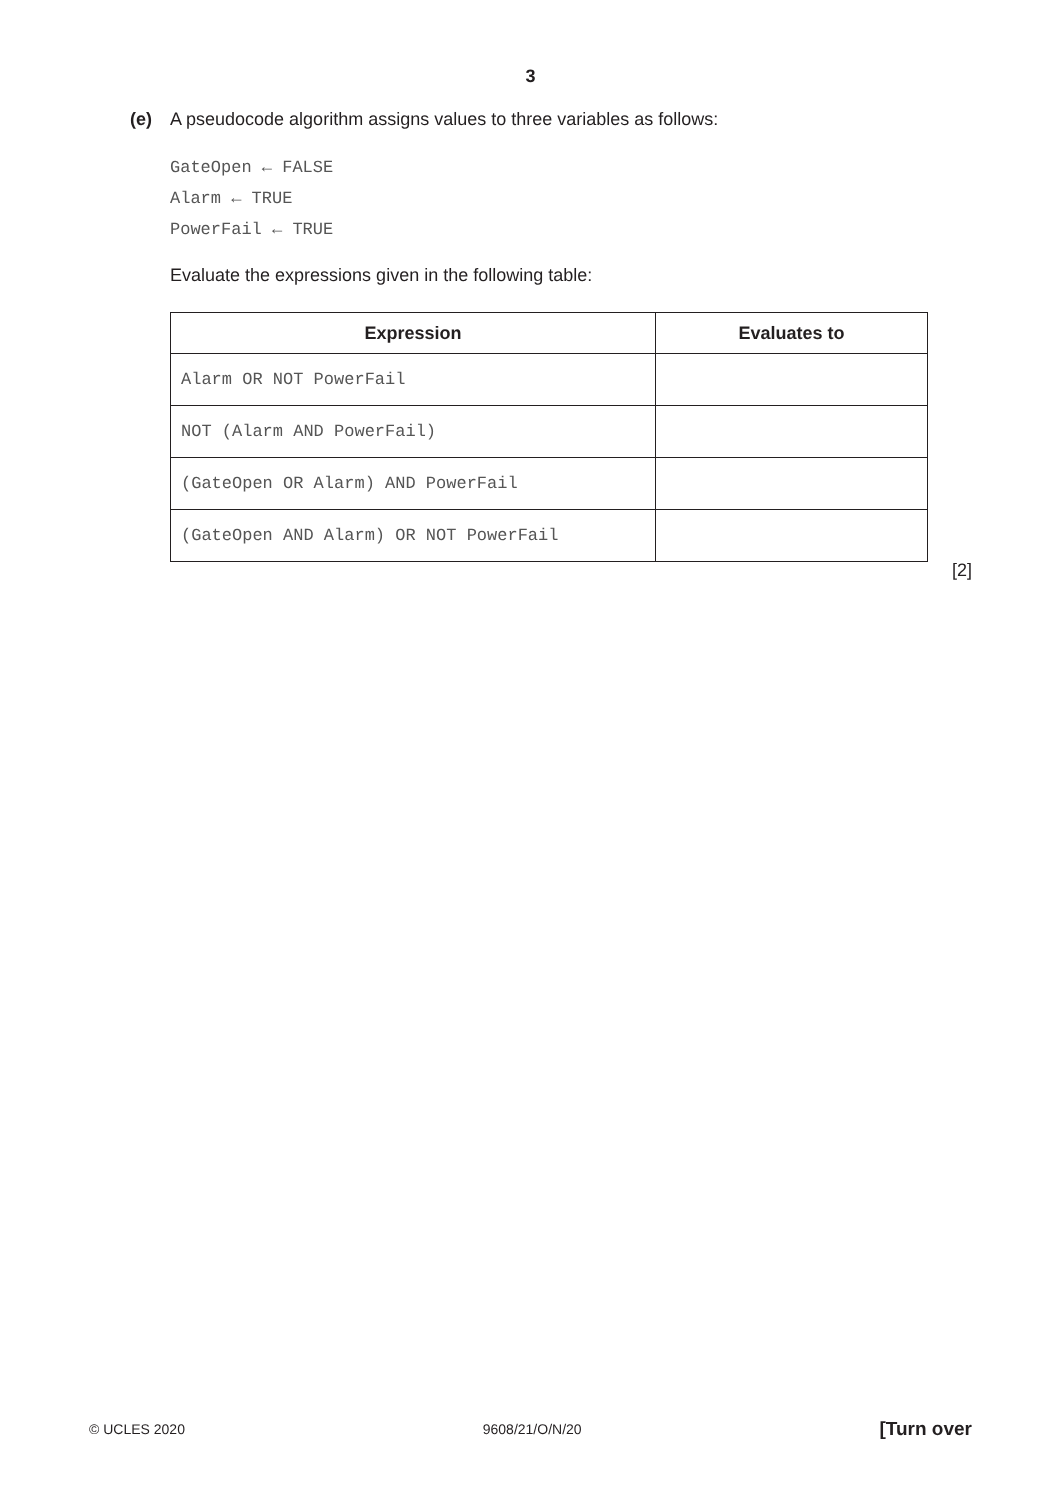3
(e) A pseudocode algorithm assigns values to three variables as follows:
GateOpen ← FALSE
Alarm ← TRUE
PowerFail ← TRUE
Evaluate the expressions given in the following table:
| Expression | Evaluates to |
| --- | --- |
| Alarm OR NOT PowerFail | |
| NOT (Alarm AND PowerFail) | |
| (GateOpen OR Alarm) AND PowerFail | |
| (GateOpen AND Alarm) OR NOT PowerFail | |
[2]
© UCLES 2020 9608/21/O/N/20 [Turn over